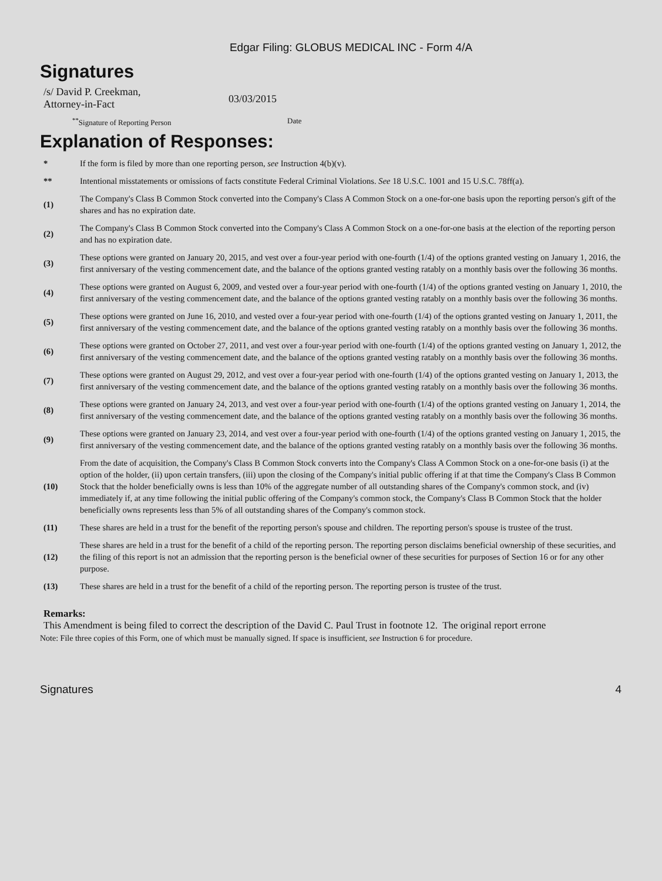Edgar Filing: GLOBUS MEDICAL INC - Form 4/A
Signatures
/s/ David P. Creekman, Attorney-in-Fact
03/03/2015
<sup>**</sup> Signature of Reporting Person Date
Explanation of Responses:
| * | If the form is filed by more than one reporting person, see Instruction 4(b)(v). |
| ** | Intentional misstatements or omissions of facts constitute Federal Criminal Violations. See 18 U.S.C. 1001 and 15 U.S.C. 78ff(a). |
| (1) | The Company's Class B Common Stock converted into the Company's Class A Common Stock on a one-for-one basis upon the reporting person's gift of the shares and has no expiration date. |
| (2) | The Company's Class B Common Stock converted into the Company's Class A Common Stock on a one-for-one basis at the election of the reporting person and has no expiration date. |
| (3) | These options were granted on January 20, 2015, and vest over a four-year period with one-fourth (1/4) of the options granted vesting on January 1, 2016, the first anniversary of the vesting commencement date, and the balance of the options granted vesting ratably on a monthly basis over the following 36 months. |
| (4) | These options were granted on August 6, 2009, and vested over a four-year period with one-fourth (1/4) of the options granted vesting on January 1, 2010, the first anniversary of the vesting commencement date, and the balance of the options granted vesting ratably on a monthly basis over the following 36 months. |
| (5) | These options were granted on June 16, 2010, and vested over a four-year period with one-fourth (1/4) of the options granted vesting on January 1, 2011, the first anniversary of the vesting commencement date, and the balance of the options granted vesting ratably on a monthly basis over the following 36 months. |
| (6) | These options were granted on October 27, 2011, and vest over a four-year period with one-fourth (1/4) of the options granted vesting on January 1, 2012, the first anniversary of the vesting commencement date, and the balance of the options granted vesting ratably on a monthly basis over the following 36 months. |
| (7) | These options were granted on August 29, 2012, and vest over a four-year period with one-fourth (1/4) of the options granted vesting on January 1, 2013, the first anniversary of the vesting commencement date, and the balance of the options granted vesting ratably on a monthly basis over the following 36 months. |
| (8) | These options were granted on January 24, 2013, and vest over a four-year period with one-fourth (1/4) of the options granted vesting on January 1, 2014, the first anniversary of the vesting commencement date, and the balance of the options granted vesting ratably on a monthly basis over the following 36 months. |
| (9) | These options were granted on January 23, 2014, and vest over a four-year period with one-fourth (1/4) of the options granted vesting on January 1, 2015, the first anniversary of the vesting commencement date, and the balance of the options granted vesting ratably on a monthly basis over the following 36 months. |
| (10) | From the date of acquisition, the Company's Class B Common Stock converts into the Company's Class A Common Stock on a one-for-one basis (i) at the option of the holder, (ii) upon certain transfers, (iii) upon the closing of the Company's initial public offering if at that time the Company's Class B Common Stock that the holder beneficially owns is less than 10% of the aggregate number of all outstanding shares of the Company's common stock, and (iv) immediately if, at any time following the initial public offering of the Company's common stock, the Company's Class B Common Stock that the holder beneficially owns represents less than 5% of all outstanding shares of the Company's common stock. |
| (11) | These shares are held in a trust for the benefit of the reporting person's spouse and children. The reporting person's spouse is trustee of the trust. |
| (12) | These shares are held in a trust for the benefit of a child of the reporting person. The reporting person disclaims beneficial ownership of these securities, and the filing of this report is not an admission that the reporting person is the beneficial owner of these securities for purposes of Section 16 or for any other purpose. |
| (13) | These shares are held in a trust for the benefit of a child of the reporting person. The reporting person is trustee of the trust. |
Remarks:
This Amendment is being filed to correct the description of the David C. Paul Trust in footnote 12. The original report errone
Note: File three copies of this Form, one of which must be manually signed. If space is insufficient, see Instruction 6 for procedure.
Signatures 4